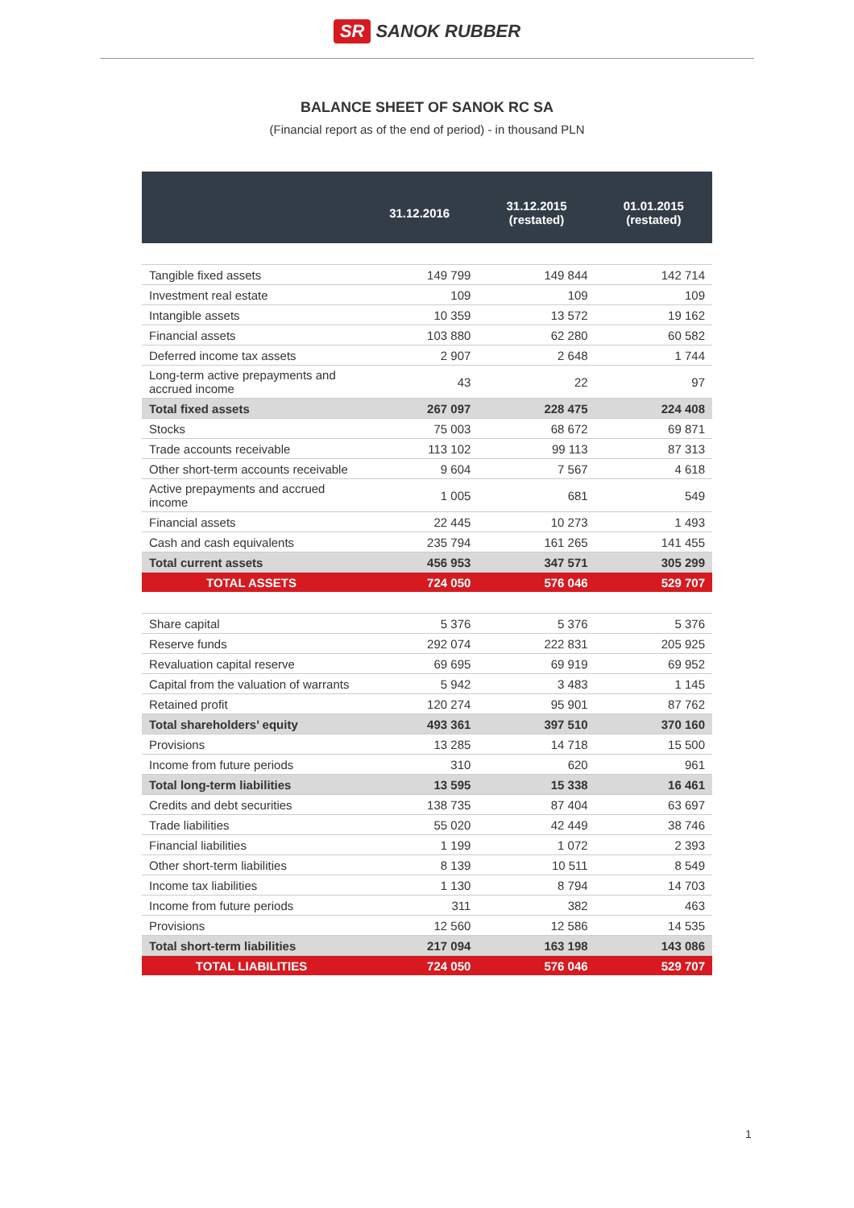SR SANOK RUBBER
BALANCE SHEET OF SANOK RC SA
(Financial report as of the end of period) - in thousand PLN
| | 31.12.2016 | 31.12.2015 (restated) | 01.01.2015 (restated) |
| --- | --- | --- | --- |
| Tangible fixed assets | 149 799 | 149 844 | 142 714 |
| Investment real estate | 109 | 109 | 109 |
| Intangible assets | 10 359 | 13 572 | 19 162 |
| Financial assets | 103 880 | 62 280 | 60 582 |
| Deferred income tax assets | 2 907 | 2 648 | 1 744 |
| Long-term active prepayments and accrued income | 43 | 22 | 97 |
| Total fixed assets | 267 097 | 228 475 | 224 408 |
| Stocks | 75 003 | 68 672 | 69 871 |
| Trade accounts receivable | 113 102 | 99 113 | 87 313 |
| Other short-term accounts receivable | 9 604 | 7 567 | 4 618 |
| Active prepayments and accrued income | 1 005 | 681 | 549 |
| Financial assets | 22 445 | 10 273 | 1 493 |
| Cash and cash equivalents | 235 794 | 161 265 | 141 455 |
| Total current assets | 456 953 | 347 571 | 305 299 |
| TOTAL ASSETS | 724 050 | 576 046 | 529 707 |
| Share capital | 5 376 | 5 376 | 5 376 |
| Reserve funds | 292 074 | 222 831 | 205 925 |
| Revaluation capital reserve | 69 695 | 69 919 | 69 952 |
| Capital from the valuation of warrants | 5 942 | 3 483 | 1 145 |
| Retained profit | 120 274 | 95 901 | 87 762 |
| Total shareholders’ equity | 493 361 | 397 510 | 370 160 |
| Provisions | 13 285 | 14 718 | 15 500 |
| Income from future periods | 310 | 620 | 961 |
| Total long-term liabilities | 13 595 | 15 338 | 16 461 |
| Credits and debt securities | 138 735 | 87 404 | 63 697 |
| Trade liabilities | 55 020 | 42 449 | 38 746 |
| Financial liabilities | 1 199 | 1 072 | 2 393 |
| Other short-term liabilities | 8 139 | 10 511 | 8 549 |
| Income tax liabilities | 1 130 | 8 794 | 14 703 |
| Income from future periods | 311 | 382 | 463 |
| Provisions | 12 560 | 12 586 | 14 535 |
| Total short-term liabilities | 217 094 | 163 198 | 143 086 |
| TOTAL LIABILITIES | 724 050 | 576 046 | 529 707 |
1